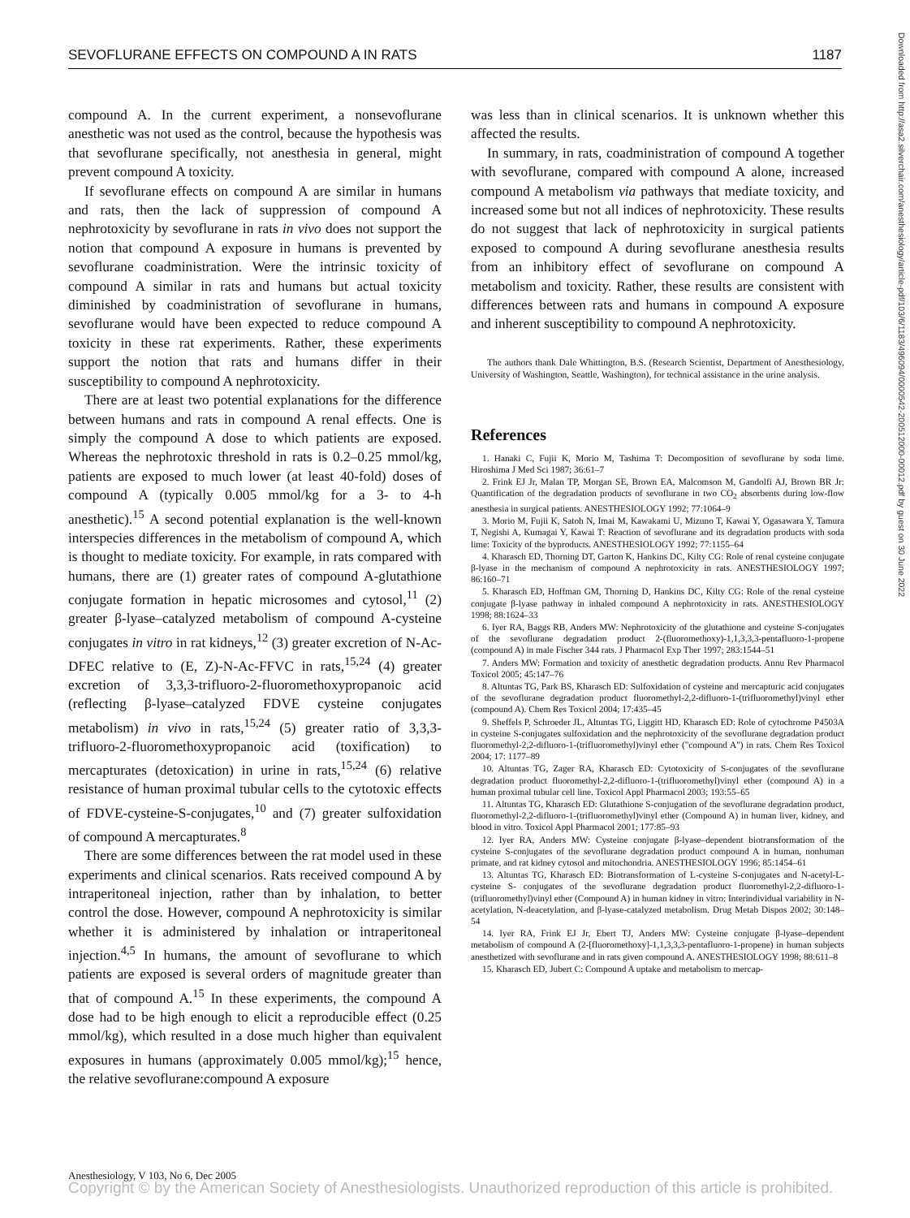SEVOFLURANE EFFECTS ON COMPOUND A IN RATS 1187
compound A. In the current experiment, a nonsevoflurane anesthetic was not used as the control, because the hypothesis was that sevoflurane specifically, not anesthesia in general, might prevent compound A toxicity.
If sevoflurane effects on compound A are similar in humans and rats, then the lack of suppression of compound A nephrotoxicity by sevoflurane in rats in vivo does not support the notion that compound A exposure in humans is prevented by sevoflurane coadministration. Were the intrinsic toxicity of compound A similar in rats and humans but actual toxicity diminished by coadministration of sevoflurane in humans, sevoflurane would have been expected to reduce compound A toxicity in these rat experiments. Rather, these experiments support the notion that rats and humans differ in their susceptibility to compound A nephrotoxicity.
There are at least two potential explanations for the difference between humans and rats in compound A renal effects. One is simply the compound A dose to which patients are exposed. Whereas the nephrotoxic threshold in rats is 0.2–0.25 mmol/kg, patients are exposed to much lower (at least 40-fold) doses of compound A (typically 0.005 mmol/kg for a 3- to 4-h anesthetic).<sup>15</sup> A second potential explanation is the well-known interspecies differences in the metabolism of compound A, which is thought to mediate toxicity. For example, in rats compared with humans, there are (1) greater rates of compound A-glutathione conjugate formation in hepatic microsomes and cytosol,<sup>11</sup> (2) greater β-lyase–catalyzed metabolism of compound A-cysteine conjugates in vitro in rat kidneys,<sup>12</sup> (3) greater excretion of N-Ac-DFEC relative to (E, Z)-N-Ac-FFVC in rats,<sup>15,24</sup> (4) greater excretion of 3,3,3-trifluoro-2-fluoromethoxypropanoic acid (reflecting β-lyase–catalyzed FDVE cysteine conjugates metabolism) in vivo in rats,<sup>15,24</sup> (5) greater ratio of 3,3,3-trifluoro-2-fluoromethoxypropanoic acid (toxification) to mercapturates (detoxication) in urine in rats,<sup>15,24</sup> (6) relative resistance of human proximal tubular cells to the cytotoxic effects of FDVE-cysteine-S-conjugates,<sup>10</sup> and (7) greater sulfoxidation of compound A mercapturates.<sup>8</sup>
There are some differences between the rat model used in these experiments and clinical scenarios. Rats received compound A by intraperitoneal injection, rather than by inhalation, to better control the dose. However, compound A nephrotoxicity is similar whether it is administered by inhalation or intraperitoneal injection.<sup>4,5</sup> In humans, the amount of sevoflurane to which patients are exposed is several orders of magnitude greater than that of compound A.<sup>15</sup> In these experiments, the compound A dose had to be high enough to elicit a reproducible effect (0.25 mmol/kg), which resulted in a dose much higher than equivalent exposures in humans (approximately 0.005 mmol/kg);<sup>15</sup> hence, the relative sevoflurane:compound A exposure
was less than in clinical scenarios. It is unknown whether this affected the results.
In summary, in rats, coadministration of compound A together with sevoflurane, compared with compound A alone, increased compound A metabolism via pathways that mediate toxicity, and increased some but not all indices of nephrotoxicity. These results do not suggest that lack of nephrotoxicity in surgical patients exposed to compound A during sevoflurane anesthesia results from an inhibitory effect of sevoflurane on compound A metabolism and toxicity. Rather, these results are consistent with differences between rats and humans in compound A exposure and inherent susceptibility to compound A nephrotoxicity.
The authors thank Dale Whittington, B.S. (Research Scientist, Department of Anesthesiology, University of Washington, Seattle, Washington), for technical assistance in the urine analysis.
References
1. Hanaki C, Fujii K, Morio M, Tashima T: Decomposition of sevoflurane by soda lime. Hiroshima J Med Sci 1987; 36:61–7
2. Frink EJ Jr, Malan TP, Morgan SE, Brown EA, Malcomson M, Gandolfi AJ, Brown BR Jr: Quantification of the degradation products of sevoflurane in two CO<sub>2</sub> absorbents during low-flow anesthesia in surgical patients. ANESTHESIOLOGY 1992; 77:1064–9
3. Morio M, Fujii K, Satoh N, Imai M, Kawakami U, Mizuno T, Kawai Y, Ogasawara Y, Tamura T, Negishi A, Kumagai Y, Kawai T: Reaction of sevoflurane and its degradation products with soda lime: Toxicity of the byproducts. ANESTHESIOLOGY 1992; 77:1155–64
4. Kharasch ED, Thorning DT, Garton K, Hankins DC, Kilty CG: Role of renal cysteine conjugate β-lyase in the mechanism of compound A nephrotoxicity in rats. ANESTHESIOLOGY 1997; 86:160–71
5. Kharasch ED, Hoffman GM, Thorning D, Hankins DC, Kilty CG: Role of the renal cysteine conjugate β-lyase pathway in inhaled compound A nephrotoxicity in rats. ANESTHESIOLOGY 1998; 88:1624–33
6. Iyer RA, Baggs RB, Anders MW: Nephrotoxicity of the glutathione and cysteine S-conjugates of the sevoflurane degradation product 2-(fluoromethoxy)-1,1,3,3,3-pentafluoro-1-propene (compound A) in male Fischer 344 rats. J Pharmacol Exp Ther 1997; 283:1544–51
7. Anders MW: Formation and toxicity of anesthetic degradation products. Annu Rev Pharmacol Toxicol 2005; 45:147–76
8. Altuntas TG, Park BS, Kharasch ED: Sulfoxidation of cysteine and mercapturic acid conjugates of the sevoflurane degradation product fluoromethyl-2,2-difluoro-1-(trifluoromethyl)vinyl ether (compound A). Chem Res Toxicol 2004; 17:435–45
9. Sheffels P, Schroeder JL, Altuntas TG, Liggitt HD, Kharasch ED: Role of cytochrome P4503A in cysteine S-conjugates sulfoxidation and the nephrotoxicity of the sevoflurane degradation product fluoromethyl-2,2-difluoro-1-(trifluoromethyl)vinyl ether ("compound A") in rats. Chem Res Toxicol 2004; 17: 1177–89
10. Altuntas TG, Zager RA, Kharasch ED: Cytotoxicity of S-conjugates of the sevoflurane degradation product fluoromethyl-2,2-difluoro-1-(trifluoromethyl)vinyl ether (compound A) in a human proximal tubular cell line. Toxicol Appl Pharmacol 2003; 193:55–65
11. Altuntas TG, Kharasch ED: Glutathione S-conjugation of the sevoflurane degradation product, fluoromethyl-2,2-difluoro-1-(trifluoromethyl)vinyl ether (Compound A) in human liver, kidney, and blood in vitro. Toxicol Appl Pharmacol 2001; 177:85–93
12. Iyer RA, Anders MW: Cysteine conjugate β-lyase–dependent biotransformation of the cysteine S-conjugates of the sevoflurane degradation product compound A in human, nonhuman primate, and rat kidney cytosol and mitochondria. ANESTHESIOLOGY 1996; 85:1454–61
13. Altuntas TG, Kharasch ED: Biotransformation of L-cysteine S-conjugates and N-acetyl-L-cysteine S- conjugates of the sevoflurane degradation product fluoromethyl-2,2-difluoro-1-(trifluoromethyl)vinyl ether (Compound A) in human kidney in vitro: Interindividual variability in N-acetylation, N-deacetylation, and β-lyase-catalyzed metabolism. Drug Metab Dispos 2002; 30:148–54
14. Iyer RA, Frink EJ Jr, Ebert TJ, Anders MW: Cysteine conjugate β-lyase–dependent metabolism of compound A (2-[fluoromethoxy]-1,1,3,3,3-pentafluoro-1-propene) in human subjects anesthetized with sevoflurane and in rats given compound A. ANESTHESIOLOGY 1998; 88:611–8
15. Kharasch ED, Jubert C: Compound A uptake and metabolism to mercap-
Downloaded from http://asa2.silverchair.com/anesthesiology/article-pdf/103/6/1183/496094/0000542-200512000-00012.pdf by guest on 30 June 2022
Anesthesiology, V 103, No 6, Dec 2005
Copyright © by the American Society of Anesthesiologists. Unauthorized reproduction of this article is prohibited.